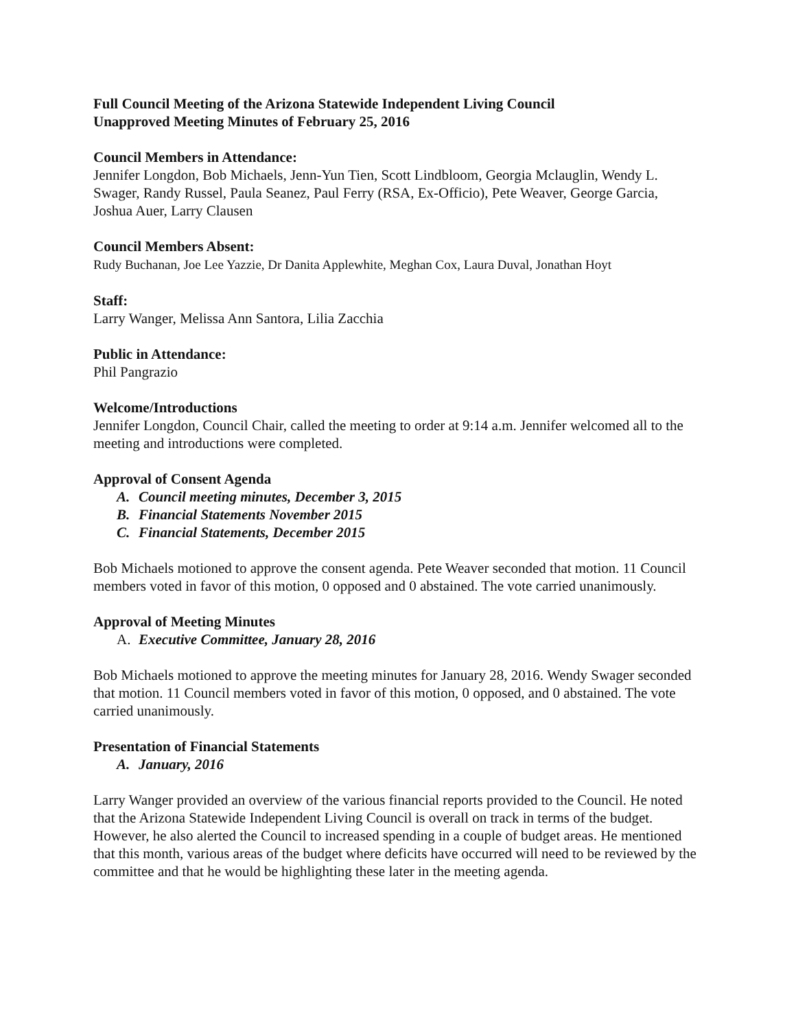Full Council Meeting of the Arizona Statewide Independent Living Council
Unapproved Meeting Minutes of February 25, 2016
Council Members in Attendance:
Jennifer Longdon, Bob Michaels, Jenn-Yun Tien, Scott Lindbloom, Georgia Mclauglin, Wendy L. Swager, Randy Russel, Paula Seanez, Paul Ferry (RSA, Ex-Officio), Pete Weaver, George Garcia, Joshua Auer, Larry Clausen
Council Members Absent:
Rudy Buchanan, Joe Lee Yazzie, Dr Danita Applewhite, Meghan Cox, Laura Duval, Jonathan Hoyt
Staff:
Larry Wanger, Melissa Ann Santora, Lilia Zacchia
Public in Attendance:
Phil Pangrazio
Welcome/Introductions
Jennifer Longdon, Council Chair, called the meeting to order at 9:14 a.m. Jennifer welcomed all to the meeting and introductions were completed.
Approval of Consent Agenda
A. Council meeting minutes, December 3, 2015
B. Financial Statements November 2015
C. Financial Statements, December 2015
Bob Michaels motioned to approve the consent agenda. Pete Weaver seconded that motion. 11 Council members voted in favor of this motion, 0 opposed and 0 abstained. The vote carried unanimously.
Approval of Meeting Minutes
A. Executive Committee, January 28, 2016
Bob Michaels motioned to approve the meeting minutes for January 28, 2016. Wendy Swager seconded that motion. 11 Council members voted in favor of this motion, 0 opposed, and 0 abstained. The vote carried unanimously.
Presentation of Financial Statements
A. January, 2016
Larry Wanger provided an overview of the various financial reports provided to the Council. He noted that the Arizona Statewide Independent Living Council is overall on track in terms of the budget. However, he also alerted the Council to increased spending in a couple of budget areas. He mentioned that this month, various areas of the budget where deficits have occurred will need to be reviewed by the committee and that he would be highlighting these later in the meeting agenda.